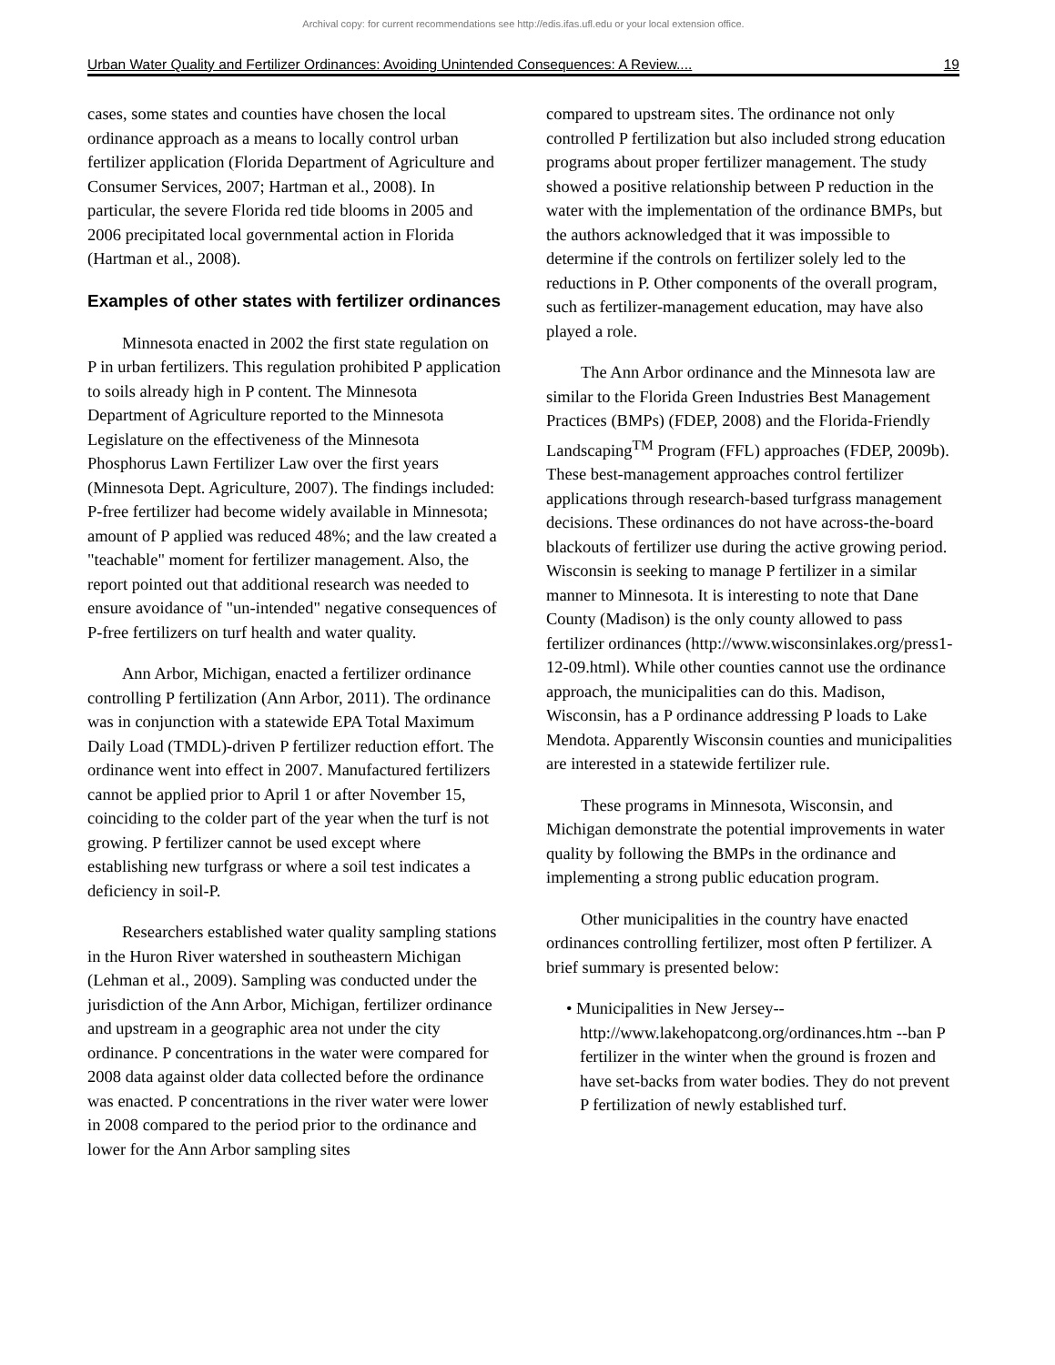Archival copy: for current recommendations see http://edis.ifas.ufl.edu or your local extension office.
Urban Water Quality and Fertilizer Ordinances: Avoiding Unintended Consequences: A Review.... 19
cases, some states and counties have chosen the local ordinance approach as a means to locally control urban fertilizer application (Florida Department of Agriculture and Consumer Services, 2007; Hartman et al., 2008). In particular, the severe Florida red tide blooms in 2005 and 2006 precipitated local governmental action in Florida (Hartman et al., 2008).
Examples of other states with fertilizer ordinances
Minnesota enacted in 2002 the first state regulation on P in urban fertilizers. This regulation prohibited P application to soils already high in P content. The Minnesota Department of Agriculture reported to the Minnesota Legislature on the effectiveness of the Minnesota Phosphorus Lawn Fertilizer Law over the first years (Minnesota Dept. Agriculture, 2007). The findings included: P-free fertilizer had become widely available in Minnesota; amount of P applied was reduced 48%; and the law created a "teachable" moment for fertilizer management. Also, the report pointed out that additional research was needed to ensure avoidance of "un-intended" negative consequences of P-free fertilizers on turf health and water quality.
Ann Arbor, Michigan, enacted a fertilizer ordinance controlling P fertilization (Ann Arbor, 2011). The ordinance was in conjunction with a statewide EPA Total Maximum Daily Load (TMDL)-driven P fertilizer reduction effort. The ordinance went into effect in 2007. Manufactured fertilizers cannot be applied prior to April 1 or after November 15, coinciding to the colder part of the year when the turf is not growing. P fertilizer cannot be used except where establishing new turfgrass or where a soil test indicates a deficiency in soil-P.
Researchers established water quality sampling stations in the Huron River watershed in southeastern Michigan (Lehman et al., 2009). Sampling was conducted under the jurisdiction of the Ann Arbor, Michigan, fertilizer ordinance and upstream in a geographic area not under the city ordinance. P concentrations in the water were compared for 2008 data against older data collected before the ordinance was enacted. P concentrations in the river water were lower in 2008 compared to the period prior to the ordinance and lower for the Ann Arbor sampling sites
compared to upstream sites. The ordinance not only controlled P fertilization but also included strong education programs about proper fertilizer management. The study showed a positive relationship between P reduction in the water with the implementation of the ordinance BMPs, but the authors acknowledged that it was impossible to determine if the controls on fertilizer solely led to the reductions in P. Other components of the overall program, such as fertilizer-management education, may have also played a role.
The Ann Arbor ordinance and the Minnesota law are similar to the Florida Green Industries Best Management Practices (BMPs) (FDEP, 2008) and the Florida-Friendly Landscaping<sup>TM</sup> Program (FFL) approaches (FDEP, 2009b). These best-management approaches control fertilizer applications through research-based turfgrass management decisions. These ordinances do not have across-the-board blackouts of fertilizer use during the active growing period. Wisconsin is seeking to manage P fertilizer in a similar manner to Minnesota. It is interesting to note that Dane County (Madison) is the only county allowed to pass fertilizer ordinances (http://www.wisconsinlakes.org/press1-12-09.html). While other counties cannot use the ordinance approach, the municipalities can do this. Madison, Wisconsin, has a P ordinance addressing P loads to Lake Mendota. Apparently Wisconsin counties and municipalities are interested in a statewide fertilizer rule.
These programs in Minnesota, Wisconsin, and Michigan demonstrate the potential improvements in water quality by following the BMPs in the ordinance and implementing a strong public education program.
Other municipalities in the country have enacted ordinances controlling fertilizer, most often P fertilizer. A brief summary is presented below:
• Municipalities in New Jersey-- http://www.lakehopatcong.org/ordinances.htm --ban P fertilizer in the winter when the ground is frozen and have set-backs from water bodies. They do not prevent P fertilization of newly established turf.